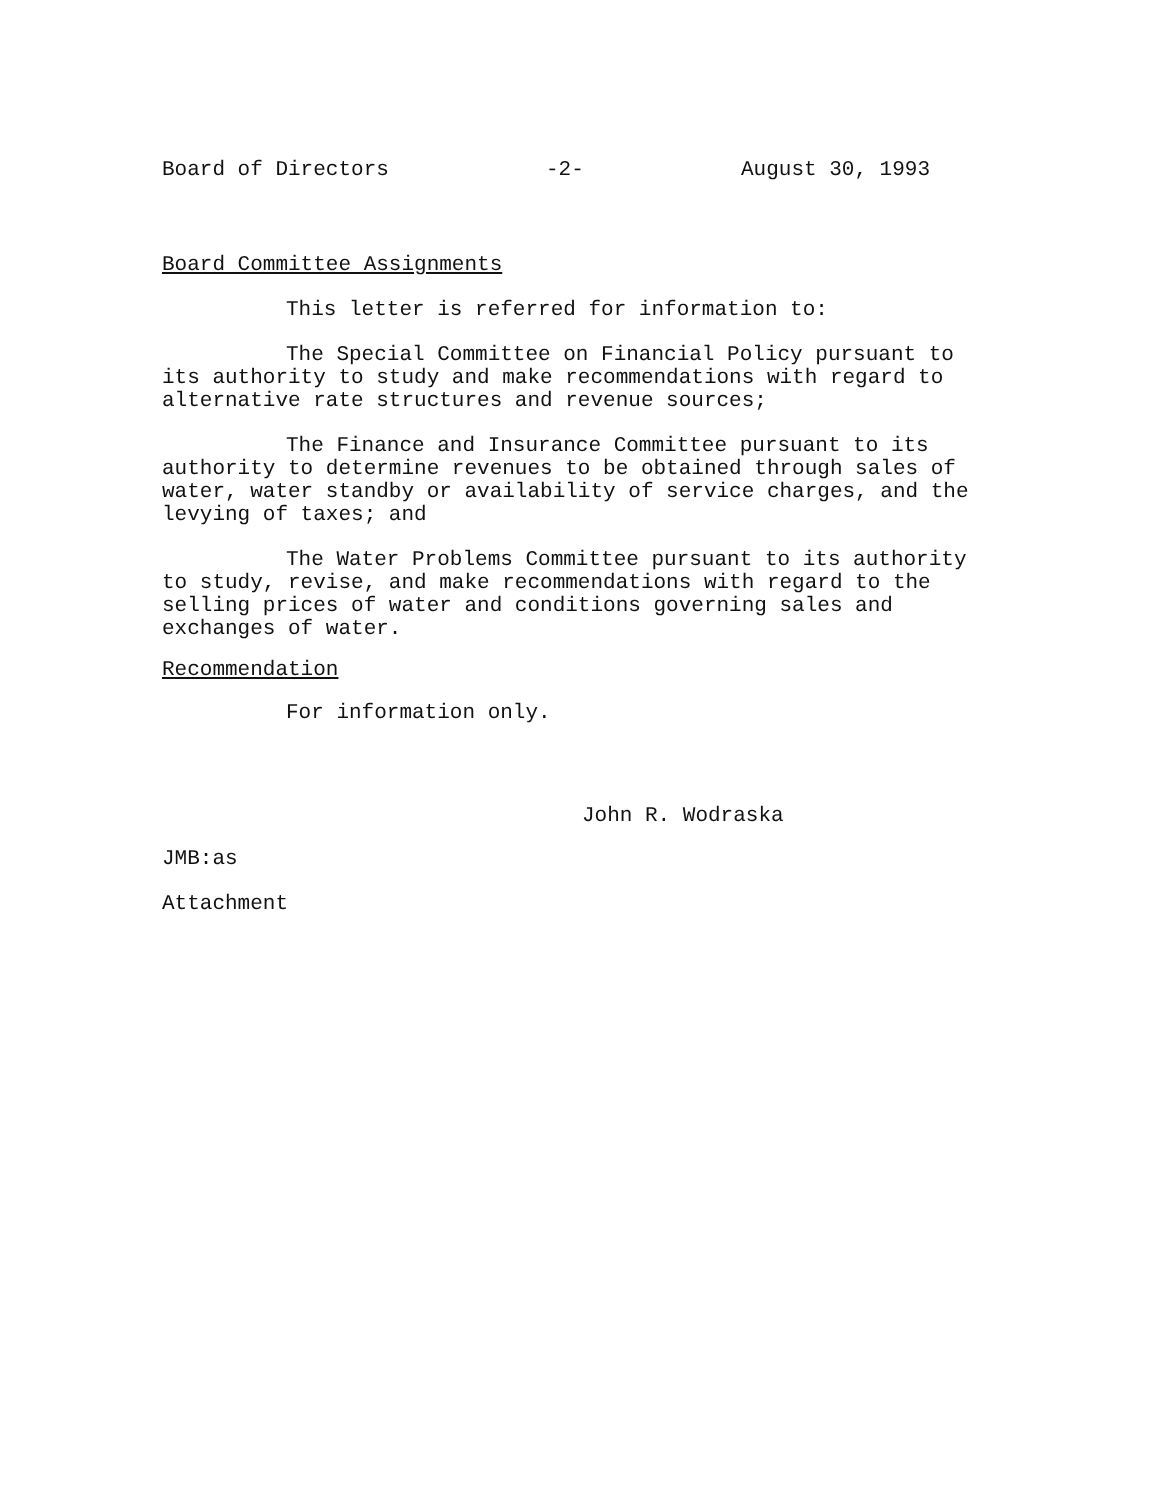Board of Directors -2- August 30, 1993
Board Committee Assignments
This letter is referred for information to:
The Special Committee on Financial Policy pursuant to its authority to study and make recommendations with regard to alternative rate structures and revenue sources;
The Finance and Insurance Committee pursuant to its authority to determine revenues to be obtained through sales of water, water standby or availability of service charges, and the levying of taxes; and
The Water Problems Committee pursuant to its authority to study, revise, and make recommendations with regard to the selling prices of water and conditions governing sales and exchanges of water.
Recommendation
For information only.
John R. Wodraska
JMB:as
Attachment